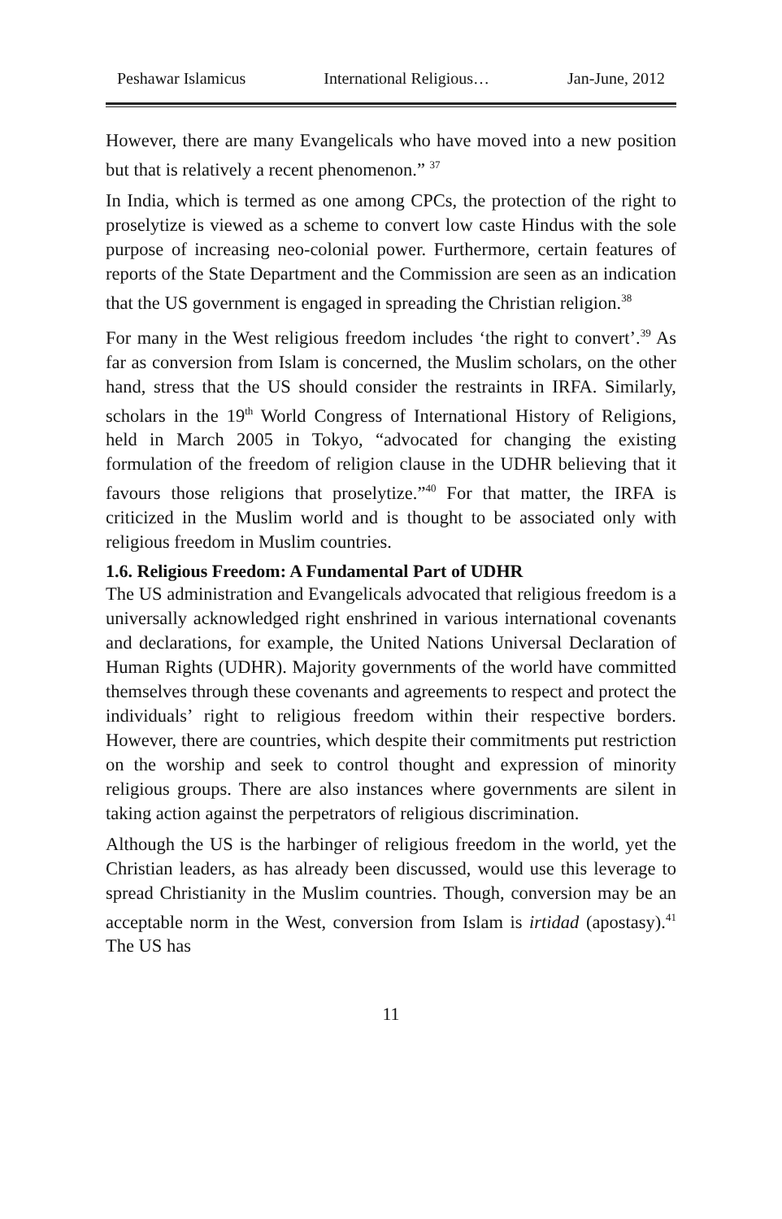Peshawar Islamicus International Religious… Jan-June, 2012
However, there are many Evangelicals who have moved into a new position but that is relatively a recent phenomenon.” <sup>37</sup>
In India, which is termed as one among CPCs, the protection of the right to proselytize is viewed as a scheme to convert low caste Hindus with the sole purpose of increasing neo-colonial power. Furthermore, certain features of reports of the State Department and the Commission are seen as an indication that the US government is engaged in spreading the Christian religion.<sup>38</sup>
For many in the West religious freedom includes ‘the right to convert’.<sup>39</sup> As far as conversion from Islam is concerned, the Muslim scholars, on the other hand, stress that the US should consider the restraints in IRFA. Similarly, scholars in the 19<sup>th</sup> World Congress of International History of Religions, held in March 2005 in Tokyo, “advocated for changing the existing formulation of the freedom of religion clause in the UDHR believing that it favours those religions that proselytize.”<sup>40</sup> For that matter, the IRFA is criticized in the Muslim world and is thought to be associated only with religious freedom in Muslim countries.
1.6. Religious Freedom: A Fundamental Part of UDHR
The US administration and Evangelicals advocated that religious freedom is a universally acknowledged right enshrined in various international covenants and declarations, for example, the United Nations Universal Declaration of Human Rights (UDHR). Majority governments of the world have committed themselves through these covenants and agreements to respect and protect the individuals’ right to religious freedom within their respective borders. However, there are countries, which despite their commitments put restriction on the worship and seek to control thought and expression of minority religious groups. There are also instances where governments are silent in taking action against the perpetrators of religious discrimination.
Although the US is the harbinger of religious freedom in the world, yet the Christian leaders, as has already been discussed, would use this leverage to spread Christianity in the Muslim countries. Though, conversion may be an acceptable norm in the West, conversion from Islam is irtidad (apostasy).<sup>41</sup> The US has
11